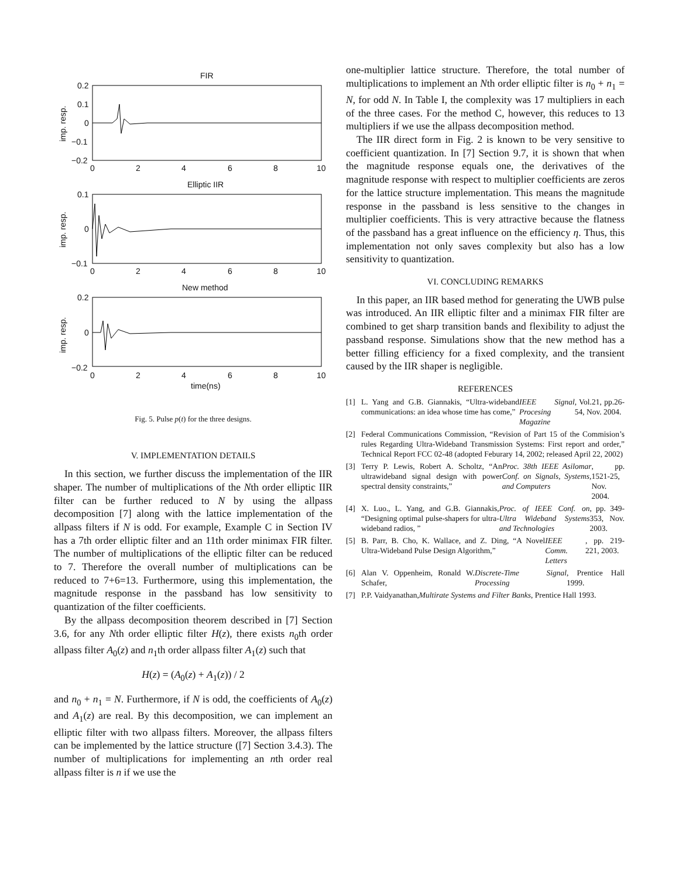FIR
0.2
0.1
0
−0.1
−0.2
0
2
4
6
8
10
imp. resp.
Elliptic IIR
0.1
0
−0.1
0
2
4
6
8
10
imp. resp.
New method
0.2
0
−0.2
0
2
4
6
8
10
imp. resp.
time(ns)
Fig. 5. Pulse p(t) for the three designs.
V. IMPLEMENTATION DETAILS
In this section, we further discuss the implementation of the IIR shaper. The number of multiplications of the Nth order elliptic IIR filter can be further reduced to N by using the allpass decomposition [7] along with the lattice implementation of the allpass filters if N is odd. For example, Example C in Section IV has a 7th order elliptic filter and an 11th order minimax FIR filter. The number of multiplications of the elliptic filter can be reduced to 7. Therefore the overall number of multiplications can be reduced to 7+6=13. Furthermore, using this implementation, the magnitude response in the passband has low sensitivity to quantization of the filter coefficients.
By the allpass decomposition theorem described in [7] Section 3.6, for any Nth order elliptic filter H(z), there exists n<sub>0</sub>th order allpass filter A<sub>0</sub>(z) and n<sub>1</sub>th order allpass filter A<sub>1</sub>(z) such that
H(z) = (A<sub>0</sub>(z) + A<sub>1</sub>(z)) / 2
and n<sub>0</sub> + n<sub>1</sub> = N. Furthermore, if N is odd, the coefficients of A<sub>0</sub>(z) and A<sub>1</sub>(z) are real. By this decomposition, we can implement an elliptic filter with two allpass filters. Moreover, the allpass filters can be implemented by the lattice structure ([7] Section 3.4.3). The number of multiplications for implementing an nth order real allpass filter is n if we use the
one-multiplier lattice structure. Therefore, the total number of multiplications to implement an Nth order elliptic filter is n<sub>0</sub> + n<sub>1</sub> = N, for odd N. In Table I, the complexity was 17 multipliers in each of the three cases. For the method C, however, this reduces to 13 multipliers if we use the allpass decomposition method.
The IIR direct form in Fig. 2 is known to be very sensitive to coefficient quantization. In [7] Section 9.7, it is shown that when the magnitude response equals one, the derivatives of the magnitude response with respect to multiplier coefficients are zeros for the lattice structure implementation. This means the magnitude response in the passband is less sensitive to the changes in multiplier coefficients. This is very attractive because the flatness of the passband has a great influence on the efficiency η. Thus, this implementation not only saves complexity but also has a low sensitivity to quantization.
VI. CONCLUDING REMARKS
In this paper, an IIR based method for generating the UWB pulse was introduced. An IIR elliptic filter and a minimax FIR filter are combined to get sharp transition bands and flexibility to adjust the passband response. Simulations show that the new method has a better filling efficiency for a fixed complexity, and the transient caused by the IIR shaper is negligible.
REFERENCES
[1] L. Yang and G.B. Giannakis, “Ultra-wideband communications: an idea whose time has come,” IEEE Signal Procesing Magazine, Vol.21, pp.26-54, Nov. 2004.
[2] Federal Communications Commission, “Revision of Part 15 of the Commision’s rules Regarding Ultra-Wideband Transmission Systems: First report and order,” Technical Report FCC 02-48 (adopted Feburary 14, 2002; released April 22, 2002)
[3] Terry P. Lewis, Robert A. Scholtz, “An ultrawideband signal design with power spectral density constraints,” Proc. 38th IEEE Asilomar Conf. on Signals, Systems, and Computers, pp. 1521-25, Nov. 2004.
[4] X. Luo., L. Yang, and G.B. Giannakis, “Designing optimal pulse-shapers for ultra-wideband radios, ” Proc. of IEEE Conf. on Ultra Wideband Systems and Technologies, pp. 349-353, Nov. 2003.
[5] B. Parr, B. Cho, K. Wallace, and Z. Ding, “A Novel Ultra-Wideband Pulse Design Algorithm,” IEEE Comm. Letters, pp. 219-221, 2003.
[6] Alan V. Oppenheim, Ronald W. Schafer, Discrete-Time Signal Processing, Prentice Hall 1999.
[7] P.P. Vaidyanathan, Multirate Systems and Filter Banks, Prentice Hall 1993.